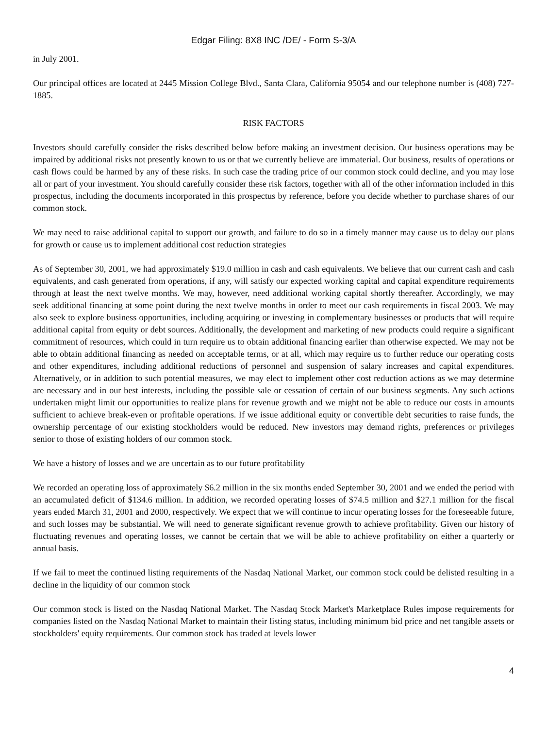Edgar Filing: 8X8 INC /DE/ - Form S-3/A
in July 2001.
Our principal offices are located at 2445 Mission College Blvd., Santa Clara, California 95054 and our telephone number is (408) 727-1885.
RISK FACTORS
Investors should carefully consider the risks described below before making an investment decision. Our business operations may be impaired by additional risks not presently known to us or that we currently believe are immaterial. Our business, results of operations or cash flows could be harmed by any of these risks. In such case the trading price of our common stock could decline, and you may lose all or part of your investment. You should carefully consider these risk factors, together with all of the other information included in this prospectus, including the documents incorporated in this prospectus by reference, before you decide whether to purchase shares of our common stock.
We may need to raise additional capital to support our growth, and failure to do so in a timely manner may cause us to delay our plans for growth or cause us to implement additional cost reduction strategies
As of September 30, 2001, we had approximately $19.0 million in cash and cash equivalents. We believe that our current cash and cash equivalents, and cash generated from operations, if any, will satisfy our expected working capital and capital expenditure requirements through at least the next twelve months. We may, however, need additional working capital shortly thereafter. Accordingly, we may seek additional financing at some point during the next twelve months in order to meet our cash requirements in fiscal 2003. We may also seek to explore business opportunities, including acquiring or investing in complementary businesses or products that will require additional capital from equity or debt sources. Additionally, the development and marketing of new products could require a significant commitment of resources, which could in turn require us to obtain additional financing earlier than otherwise expected. We may not be able to obtain additional financing as needed on acceptable terms, or at all, which may require us to further reduce our operating costs and other expenditures, including additional reductions of personnel and suspension of salary increases and capital expenditures. Alternatively, or in addition to such potential measures, we may elect to implement other cost reduction actions as we may determine are necessary and in our best interests, including the possible sale or cessation of certain of our business segments. Any such actions undertaken might limit our opportunities to realize plans for revenue growth and we might not be able to reduce our costs in amounts sufficient to achieve break-even or profitable operations. If we issue additional equity or convertible debt securities to raise funds, the ownership percentage of our existing stockholders would be reduced. New investors may demand rights, preferences or privileges senior to those of existing holders of our common stock.
We have a history of losses and we are uncertain as to our future profitability
We recorded an operating loss of approximately $6.2 million in the six months ended September 30, 2001 and we ended the period with an accumulated deficit of $134.6 million. In addition, we recorded operating losses of $74.5 million and $27.1 million for the fiscal years ended March 31, 2001 and 2000, respectively. We expect that we will continue to incur operating losses for the foreseeable future, and such losses may be substantial. We will need to generate significant revenue growth to achieve profitability. Given our history of fluctuating revenues and operating losses, we cannot be certain that we will be able to achieve profitability on either a quarterly or annual basis.
If we fail to meet the continued listing requirements of the Nasdaq National Market, our common stock could be delisted resulting in a decline in the liquidity of our common stock
Our common stock is listed on the Nasdaq National Market. The Nasdaq Stock Market's Marketplace Rules impose requirements for companies listed on the Nasdaq National Market to maintain their listing status, including minimum bid price and net tangible assets or stockholders' equity requirements. Our common stock has traded at levels lower
4